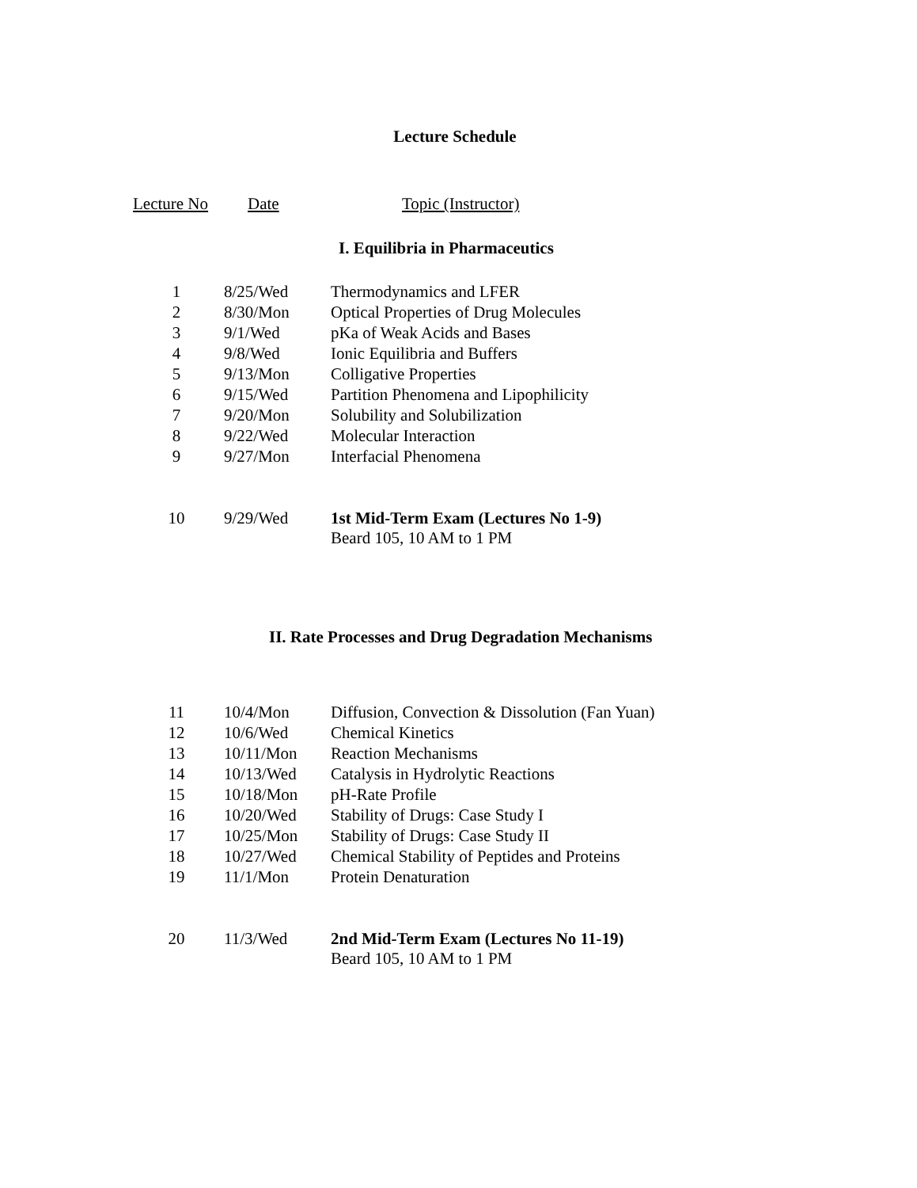Lecture Schedule
| Lecture No | Date | Topic (Instructor) |
I. Equilibria in Pharmaceutics
| 1 | 8/25/Wed | Thermodynamics and LFER |
| 2 | 8/30/Mon | Optical Properties of Drug Molecules |
| 3 | 9/1/Wed | pKa of Weak Acids and Bases |
| 4 | 9/8/Wed | Ionic Equilibria and Buffers |
| 5 | 9/13/Mon | Colligative Properties |
| 6 | 9/15/Wed | Partition Phenomena and Lipophilicity |
| 7 | 9/20/Mon | Solubility and Solubilization |
| 8 | 9/22/Wed | Molecular Interaction |
| 9 | 9/27/Mon | Interfacial Phenomena |
| 10 | 9/29/Wed | 1st Mid-Term Exam (Lectures No 1-9) Beard 105, 10 AM to 1 PM |
II. Rate Processes and Drug Degradation Mechanisms
| 11 | 10/4/Mon | Diffusion, Convection & Dissolution (Fan Yuan) |
| 12 | 10/6/Wed | Chemical Kinetics |
| 13 | 10/11/Mon | Reaction Mechanisms |
| 14 | 10/13/Wed | Catalysis in Hydrolytic Reactions |
| 15 | 10/18/Mon | pH-Rate Profile |
| 16 | 10/20/Wed | Stability of Drugs: Case Study I |
| 17 | 10/25/Mon | Stability of Drugs: Case Study II |
| 18 | 10/27/Wed | Chemical Stability of Peptides and Proteins |
| 19 | 11/1/Mon | Protein Denaturation |
| 20 | 11/3/Wed | 2nd Mid-Term Exam (Lectures No 11-19) Beard 105, 10 AM to 1 PM |